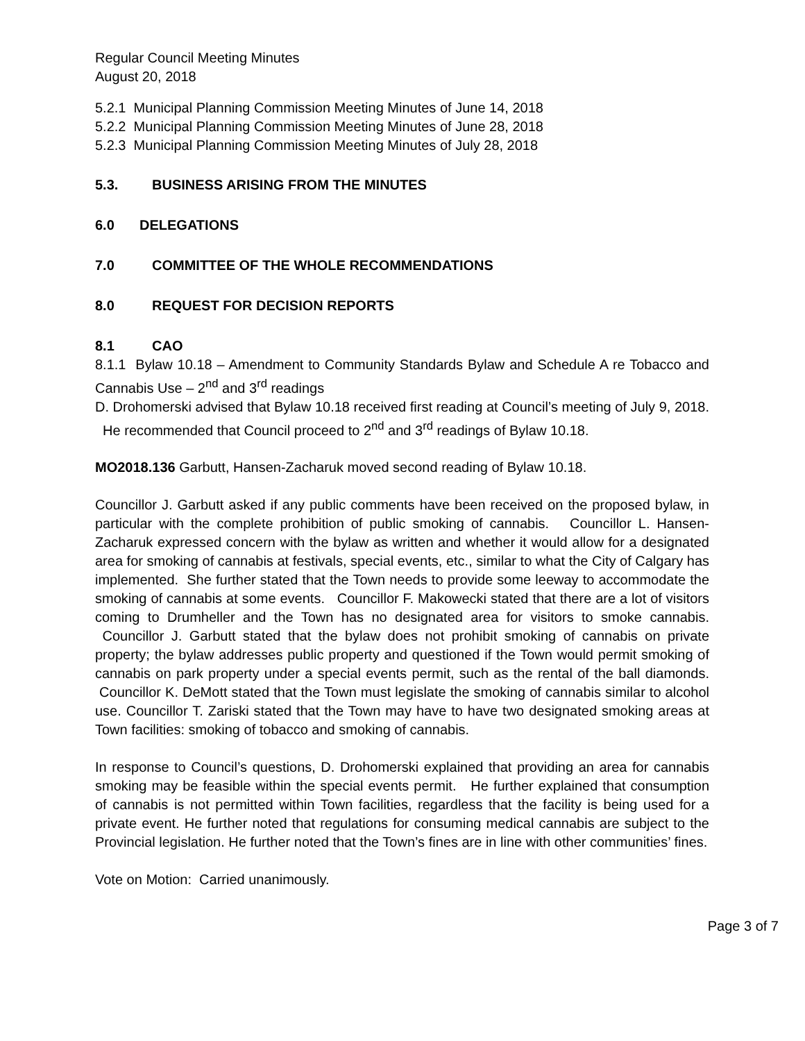Regular Council Meeting Minutes
August 20, 2018
5.2.1 Municipal Planning Commission Meeting Minutes of June 14, 2018
5.2.2 Municipal Planning Commission Meeting Minutes of June 28, 2018
5.2.3 Municipal Planning Commission Meeting Minutes of July 28, 2018
5.3. BUSINESS ARISING FROM THE MINUTES
6.0 DELEGATIONS
7.0 COMMITTEE OF THE WHOLE RECOMMENDATIONS
8.0 REQUEST FOR DECISION REPORTS
8.1 CAO
8.1.1 Bylaw 10.18 – Amendment to Community Standards Bylaw and Schedule A re Tobacco and Cannabis Use – 2<sup>nd</sup> and 3<sup>rd</sup> readings
D. Drohomerski advised that Bylaw 10.18 received first reading at Council’s meeting of July 9, 2018. He recommended that Council proceed to 2<sup>nd</sup> and 3<sup>rd</sup> readings of Bylaw 10.18.
MO2018.136 Garbutt, Hansen-Zacharuk moved second reading of Bylaw 10.18.
Councillor J. Garbutt asked if any public comments have been received on the proposed bylaw, in particular with the complete prohibition of public smoking of cannabis. Councillor L. Hansen-Zacharuk expressed concern with the bylaw as written and whether it would allow for a designated area for smoking of cannabis at festivals, special events, etc., similar to what the City of Calgary has implemented. She further stated that the Town needs to provide some leeway to accommodate the smoking of cannabis at some events. Councillor F. Makowecki stated that there are a lot of visitors coming to Drumheller and the Town has no designated area for visitors to smoke cannabis. Councillor J. Garbutt stated that the bylaw does not prohibit smoking of cannabis on private property; the bylaw addresses public property and questioned if the Town would permit smoking of cannabis on park property under a special events permit, such as the rental of the ball diamonds. Councillor K. DeMott stated that the Town must legislate the smoking of cannabis similar to alcohol use. Councillor T. Zariski stated that the Town may have to have two designated smoking areas at Town facilities: smoking of tobacco and smoking of cannabis.
In response to Council’s questions, D. Drohomerski explained that providing an area for cannabis smoking may be feasible within the special events permit. He further explained that consumption of cannabis is not permitted within Town facilities, regardless that the facility is being used for a private event. He further noted that regulations for consuming medical cannabis are subject to the Provincial legislation. He further noted that the Town’s fines are in line with other communities’ fines.
Vote on Motion: Carried unanimously.
Page 3 of 7